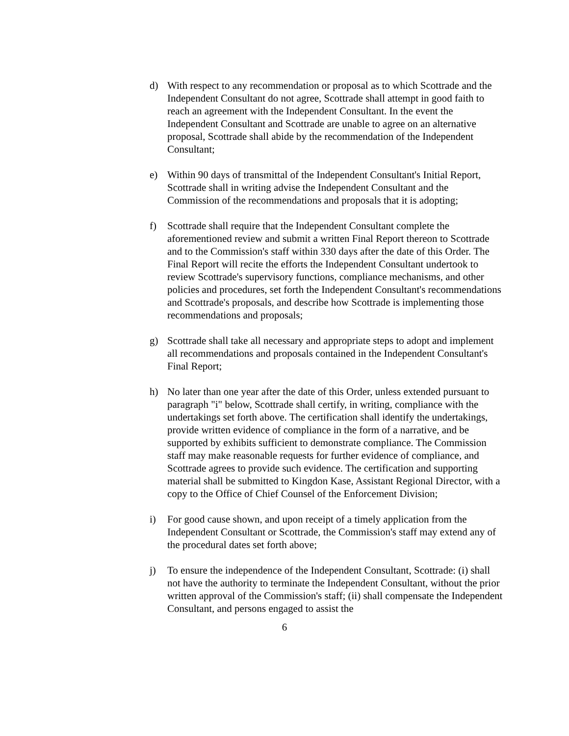d) With respect to any recommendation or proposal as to which Scottrade and the Independent Consultant do not agree, Scottrade shall attempt in good faith to reach an agreement with the Independent Consultant. In the event the Independent Consultant and Scottrade are unable to agree on an alternative proposal, Scottrade shall abide by the recommendation of the Independent Consultant;
e) Within 90 days of transmittal of the Independent Consultant's Initial Report, Scottrade shall in writing advise the Independent Consultant and the Commission of the recommendations and proposals that it is adopting;
f) Scottrade shall require that the Independent Consultant complete the aforementioned review and submit a written Final Report thereon to Scottrade and to the Commission's staff within 330 days after the date of this Order. The Final Report will recite the efforts the Independent Consultant undertook to review Scottrade's supervisory functions, compliance mechanisms, and other policies and procedures, set forth the Independent Consultant's recommendations and Scottrade's proposals, and describe how Scottrade is implementing those recommendations and proposals;
g) Scottrade shall take all necessary and appropriate steps to adopt and implement all recommendations and proposals contained in the Independent Consultant's Final Report;
h) No later than one year after the date of this Order, unless extended pursuant to paragraph "i" below, Scottrade shall certify, in writing, compliance with the undertakings set forth above. The certification shall identify the undertakings, provide written evidence of compliance in the form of a narrative, and be supported by exhibits sufficient to demonstrate compliance. The Commission staff may make reasonable requests for further evidence of compliance, and Scottrade agrees to provide such evidence. The certification and supporting material shall be submitted to Kingdon Kase, Assistant Regional Director, with a copy to the Office of Chief Counsel of the Enforcement Division;
i) For good cause shown, and upon receipt of a timely application from the Independent Consultant or Scottrade, the Commission's staff may extend any of the procedural dates set forth above;
j) To ensure the independence of the Independent Consultant, Scottrade: (i) shall not have the authority to terminate the Independent Consultant, without the prior written approval of the Commission's staff; (ii) shall compensate the Independent Consultant, and persons engaged to assist the
6